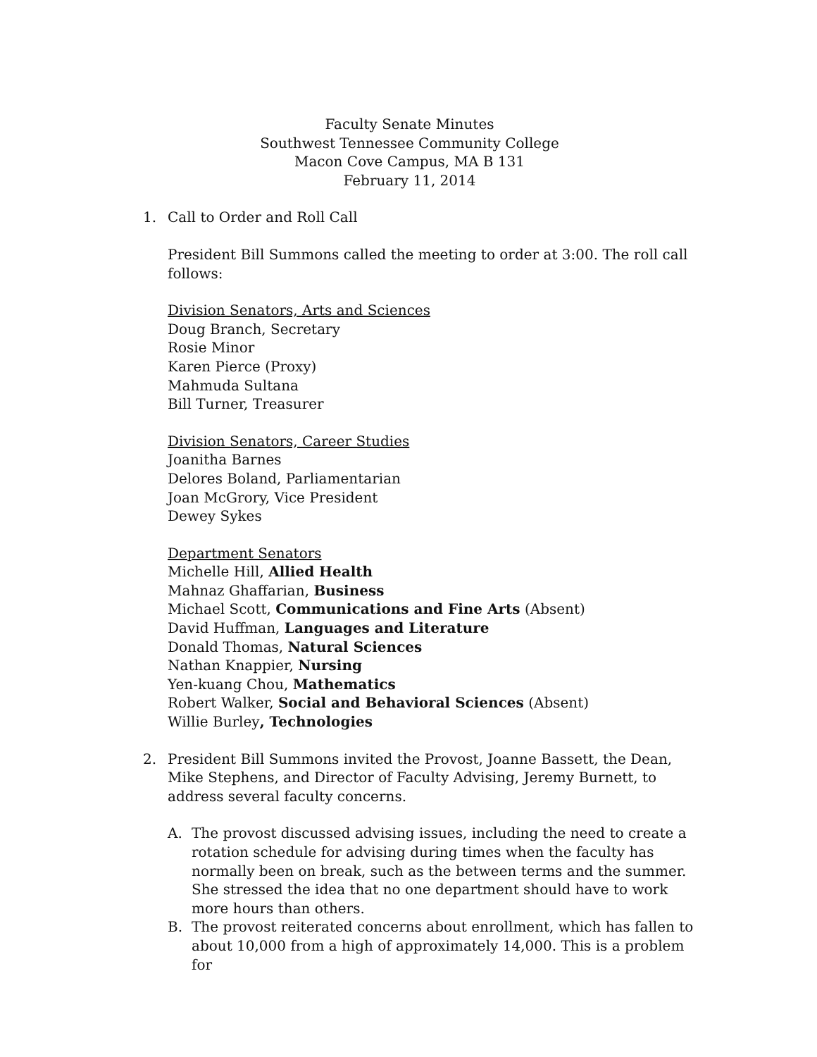Faculty Senate Minutes
Southwest Tennessee Community College
Macon Cove Campus, MA B 131
February 11, 2014
1. Call to Order and Roll Call
President Bill Summons called the meeting to order at 3:00. The roll call follows:
Division Senators, Arts and Sciences
Doug Branch, Secretary
Rosie Minor
Karen Pierce (Proxy)
Mahmuda Sultana
Bill Turner, Treasurer
Division Senators, Career Studies
Joanitha Barnes
Delores Boland, Parliamentarian
Joan McGrory, Vice President
Dewey Sykes
Department Senators
Michelle Hill, Allied Health
Mahnaz Ghaffarian, Business
Michael Scott, Communications and Fine Arts (Absent)
David Huffman, Languages and Literature
Donald Thomas, Natural Sciences
Nathan Knappier, Nursing
Yen-kuang Chou, Mathematics
Robert Walker, Social and Behavioral Sciences (Absent)
Willie Burley, Technologies
2. President Bill Summons invited the Provost, Joanne Bassett, the Dean, Mike Stephens, and Director of Faculty Advising, Jeremy Burnett, to address several faculty concerns.
A. The provost discussed advising issues, including the need to create a rotation schedule for advising during times when the faculty has normally been on break, such as the between terms and the summer. She stressed the idea that no one department should have to work more hours than others.
B. The provost reiterated concerns about enrollment, which has fallen to about 10,000 from a high of approximately 14,000. This is a problem for